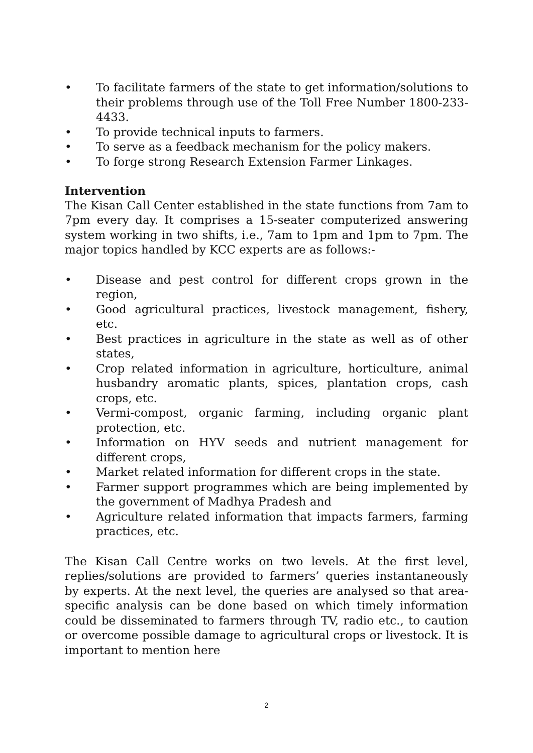• To facilitate farmers of the state to get information/solutions to their problems through use of the Toll Free Number 1800-233-4433.
• To provide technical inputs to farmers.
• To serve as a feedback mechanism for the policy makers.
• To forge strong Research Extension Farmer Linkages.
Intervention
The Kisan Call Center established in the state functions from 7am to 7pm every day. It comprises a 15-seater computerized answering system working in two shifts, i.e., 7am to 1pm and 1pm to 7pm. The major topics handled by KCC experts are as follows:-
• Disease and pest control for different crops grown in the region,
• Good agricultural practices, livestock management, fishery, etc.
• Best practices in agriculture in the state as well as of other states,
• Crop related information in agriculture, horticulture, animal husbandry aromatic plants, spices, plantation crops, cash crops, etc.
• Vermi-compost, organic farming, including organic plant protection, etc.
• Information on HYV seeds and nutrient management for different crops,
• Market related information for different crops in the state.
• Farmer support programmes which are being implemented by the government of Madhya Pradesh and
• Agriculture related information that impacts farmers, farming practices, etc.
The Kisan Call Centre works on two levels. At the first level, replies/solutions are provided to farmers’ queries instantaneously by experts. At the next level, the queries are analysed so that area- specific analysis can be done based on which timely information could be disseminated to farmers through TV, radio etc., to caution or overcome possible damage to agricultural crops or livestock. It is important to mention here
2